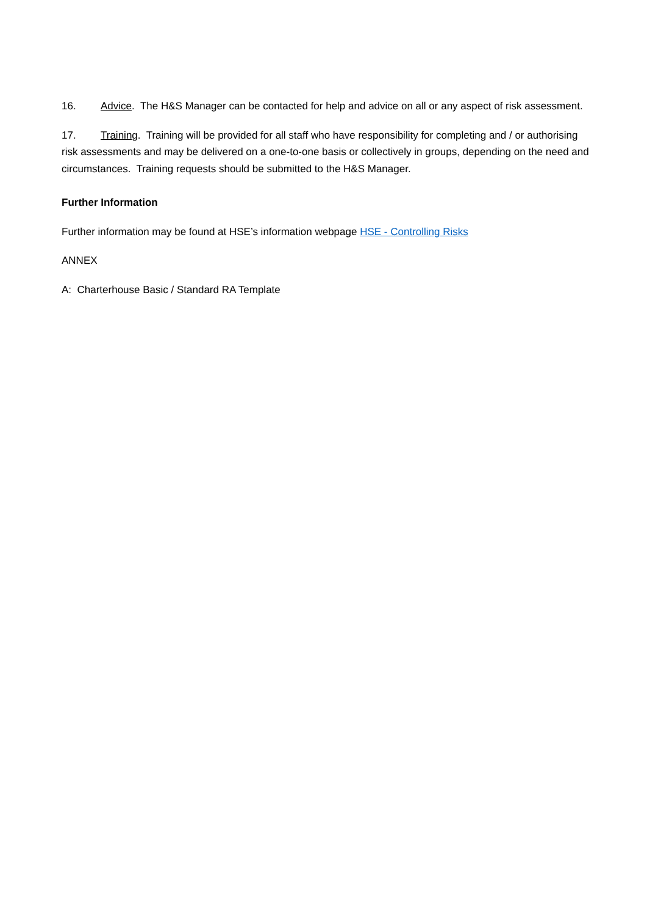16. Advice. The H&S Manager can be contacted for help and advice on all or any aspect of risk assessment.
17. Training. Training will be provided for all staff who have responsibility for completing and / or authorising risk assessments and may be delivered on a one-to-one basis or collectively in groups, depending on the need and circumstances. Training requests should be submitted to the H&S Manager.
Further Information
Further information may be found at HSE’s information webpage HSE - Controlling Risks
ANNEX
A: Charterhouse Basic / Standard RA Template